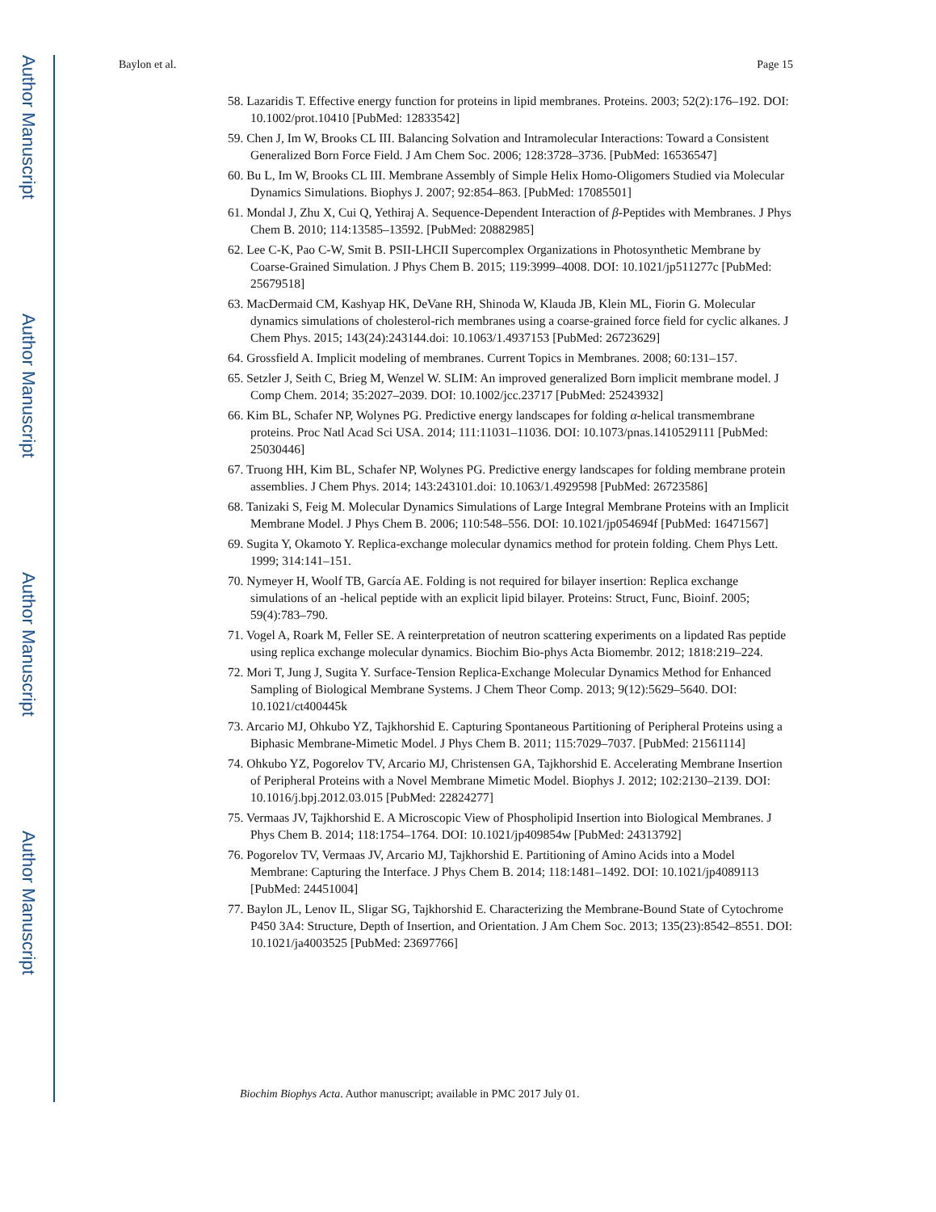Author Manuscript
Author Manuscript
Author Manuscript
Author Manuscript
Baylon et al. Page 15
58. Lazaridis T. Effective energy function for proteins in lipid membranes. Proteins. 2003; 52(2):176–192. DOI: 10.1002/prot.10410 [PubMed: 12833542]
59. Chen J, Im W, Brooks CL III. Balancing Solvation and Intramolecular Interactions: Toward a Consistent Generalized Born Force Field. J Am Chem Soc. 2006; 128:3728–3736. [PubMed: 16536547]
60. Bu L, Im W, Brooks CL III. Membrane Assembly of Simple Helix Homo-Oligomers Studied via Molecular Dynamics Simulations. Biophys J. 2007; 92:854–863. [PubMed: 17085501]
61. Mondal J, Zhu X, Cui Q, Yethiraj A. Sequence-Dependent Interaction of β-Peptides with Membranes. J Phys Chem B. 2010; 114:13585–13592. [PubMed: 20882985]
62. Lee C-K, Pao C-W, Smit B. PSII-LHCII Supercomplex Organizations in Photosynthetic Membrane by Coarse-Grained Simulation. J Phys Chem B. 2015; 119:3999–4008. DOI: 10.1021/jp511277c [PubMed: 25679518]
63. MacDermaid CM, Kashyap HK, DeVane RH, Shinoda W, Klauda JB, Klein ML, Fiorin G. Molecular dynamics simulations of cholesterol-rich membranes using a coarse-grained force field for cyclic alkanes. J Chem Phys. 2015; 143(24):243144.doi: 10.1063/1.4937153 [PubMed: 26723629]
64. Grossfield A. Implicit modeling of membranes. Current Topics in Membranes. 2008; 60:131–157.
65. Setzler J, Seith C, Brieg M, Wenzel W. SLIM: An improved generalized Born implicit membrane model. J Comp Chem. 2014; 35:2027–2039. DOI: 10.1002/jcc.23717 [PubMed: 25243932]
66. Kim BL, Schafer NP, Wolynes PG. Predictive energy landscapes for folding α-helical transmembrane proteins. Proc Natl Acad Sci USA. 2014; 111:11031–11036. DOI: 10.1073/pnas.1410529111 [PubMed: 25030446]
67. Truong HH, Kim BL, Schafer NP, Wolynes PG. Predictive energy landscapes for folding membrane protein assemblies. J Chem Phys. 2014; 143:243101.doi: 10.1063/1.4929598 [PubMed: 26723586]
68. Tanizaki S, Feig M. Molecular Dynamics Simulations of Large Integral Membrane Proteins with an Implicit Membrane Model. J Phys Chem B. 2006; 110:548–556. DOI: 10.1021/jp054694f [PubMed: 16471567]
69. Sugita Y, Okamoto Y. Replica-exchange molecular dynamics method for protein folding. Chem Phys Lett. 1999; 314:141–151.
70. Nymeyer H, Woolf TB, García AE. Folding is not required for bilayer insertion: Replica exchange simulations of an -helical peptide with an explicit lipid bilayer. Proteins: Struct, Func, Bioinf. 2005; 59(4):783–790.
71. Vogel A, Roark M, Feller SE. A reinterpretation of neutron scattering experiments on a lipdated Ras peptide using replica exchange molecular dynamics. Biochim Bio-phys Acta Biomembr. 2012; 1818:219–224.
72. Mori T, Jung J, Sugita Y. Surface-Tension Replica-Exchange Molecular Dynamics Method for Enhanced Sampling of Biological Membrane Systems. J Chem Theor Comp. 2013; 9(12):5629–5640. DOI: 10.1021/ct400445k
73. Arcario MJ, Ohkubo YZ, Tajkhorshid E. Capturing Spontaneous Partitioning of Peripheral Proteins using a Biphasic Membrane-Mimetic Model. J Phys Chem B. 2011; 115:7029–7037. [PubMed: 21561114]
74. Ohkubo YZ, Pogorelov TV, Arcario MJ, Christensen GA, Tajkhorshid E. Accelerating Membrane Insertion of Peripheral Proteins with a Novel Membrane Mimetic Model. Biophys J. 2012; 102:2130–2139. DOI: 10.1016/j.bpj.2012.03.015 [PubMed: 22824277]
75. Vermaas JV, Tajkhorshid E. A Microscopic View of Phospholipid Insertion into Biological Membranes. J Phys Chem B. 2014; 118:1754–1764. DOI: 10.1021/jp409854w [PubMed: 24313792]
76. Pogorelov TV, Vermaas JV, Arcario MJ, Tajkhorshid E. Partitioning of Amino Acids into a Model Membrane: Capturing the Interface. J Phys Chem B. 2014; 118:1481–1492. DOI: 10.1021/jp4089113 [PubMed: 24451004]
77. Baylon JL, Lenov IL, Sligar SG, Tajkhorshid E. Characterizing the Membrane-Bound State of Cytochrome P450 3A4: Structure, Depth of Insertion, and Orientation. J Am Chem Soc. 2013; 135(23):8542–8551. DOI: 10.1021/ja4003525 [PubMed: 23697766]
Biochim Biophys Acta. Author manuscript; available in PMC 2017 July 01.